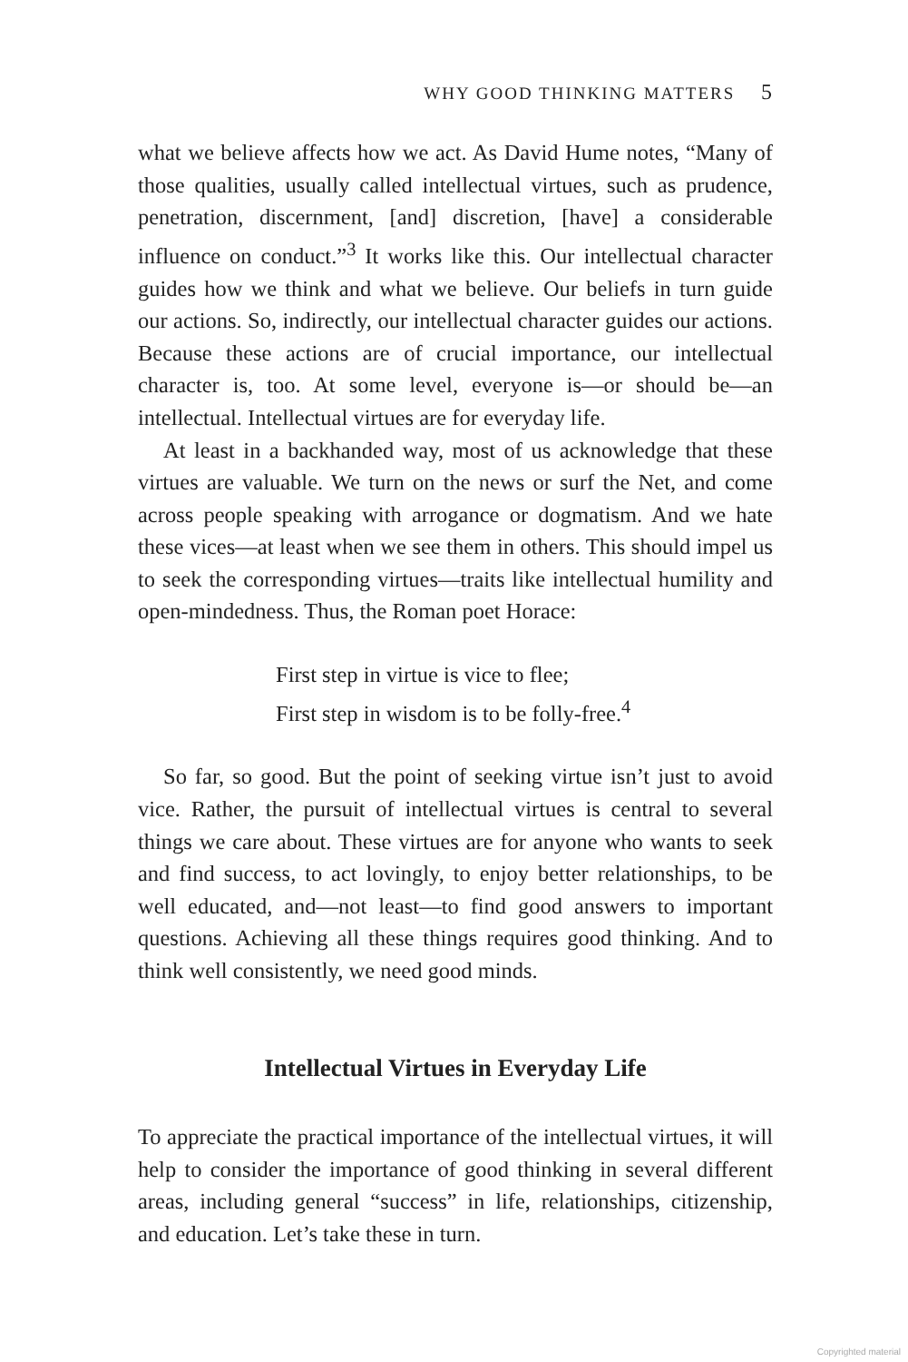WHY GOOD THINKING MATTERS 5
what we believe affects how we act. As David Hume notes, “Many of those qualities, usually called intellectual virtues, such as prudence, penetration, discernment, [and] discretion, [have] a considerable influence on conduct.”<sup>3</sup> It works like this. Our intellectual character guides how we think and what we believe. Our beliefs in turn guide our actions. So, indirectly, our intellectual character guides our actions. Because these actions are of crucial importance, our intellectual character is, too. At some level, everyone is—or should be—an intellectual. Intellectual virtues are for everyday life.
At least in a backhanded way, most of us acknowledge that these virtues are valuable. We turn on the news or surf the Net, and come across people speaking with arrogance or dogmatism. And we hate these vices—at least when we see them in others. This should impel us to seek the corresponding virtues—traits like intellectual humility and open-mindedness. Thus, the Roman poet Horace:
First step in virtue is vice to flee;
First step in wisdom is to be folly-free.<sup>4</sup>
So far, so good. But the point of seeking virtue isn’t just to avoid vice. Rather, the pursuit of intellectual virtues is central to several things we care about. These virtues are for anyone who wants to seek and find success, to act lovingly, to enjoy better relationships, to be well educated, and—not least—to find good answers to important questions. Achieving all these things requires good thinking. And to think well consistently, we need good minds.
Intellectual Virtues in Everyday Life
To appreciate the practical importance of the intellectual virtues, it will help to consider the importance of good thinking in several different areas, including general “success” in life, relationships, citizenship, and education. Let’s take these in turn.
Copyrighted material